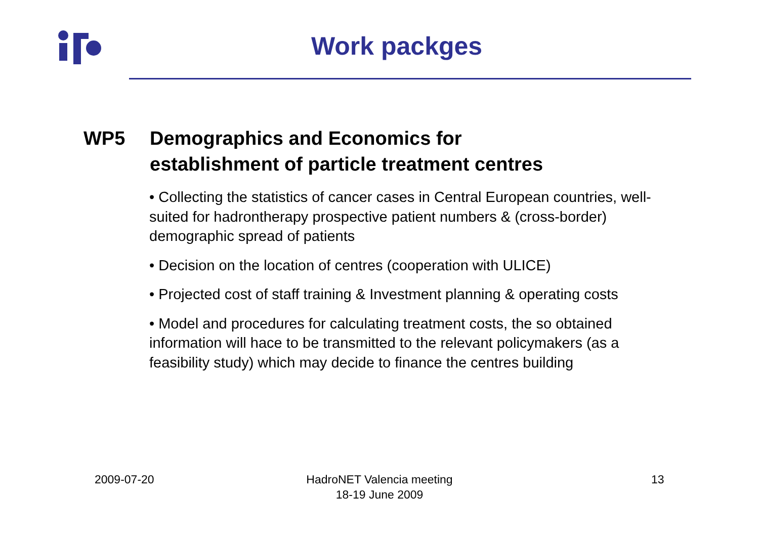Work packges
WP5 Demographics and Economics for
establishment of particle treatment centres
• Collecting the statistics of cancer cases in Central European countries, well-suited for hadrontherapy prospective patient numbers & (cross-border) demographic spread of patients
• Decision on the location of centres (cooperation with ULICE)
• Projected cost of staff training & Investment planning & operating costs
• Model and procedures for calculating treatment costs, the so obtained information will hace to be transmitted to the relevant policymakers (as a feasibility study) which may decide to finance the centres building
2009-07-20
HadroNET Valencia meeting
18-19 June 2009
13